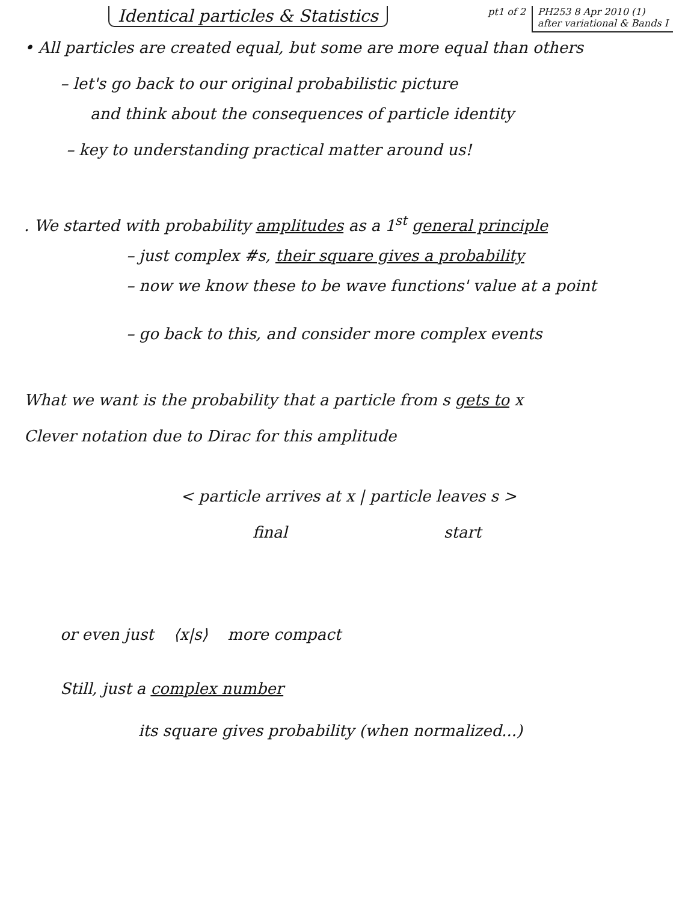Identical particles & Statistics
pt1 of 2 PH253 8 Apr 2010 (1)
after variational & Bands I
• All particles are created equal, but some are more equal than others
– let's go back to our original probabilistic picture
and think about the consequences of particle identity
– key to understanding practical matter around us!
. We started with probability amplitudes as a 1<sup>st</sup> general principle
– just complex #s, their square gives a probability
– now we know these to be wave functions' value at a point
– go back to this, and consider more complex events
What we want is the probability that a particle from s gets to x
Clever notation due to Dirac for this amplitude
< particle arrives at x | particle leaves s >
final start
or even just ⟨x|s⟩ more compact
Still, just a complex number
its square gives probability (when normalized...)